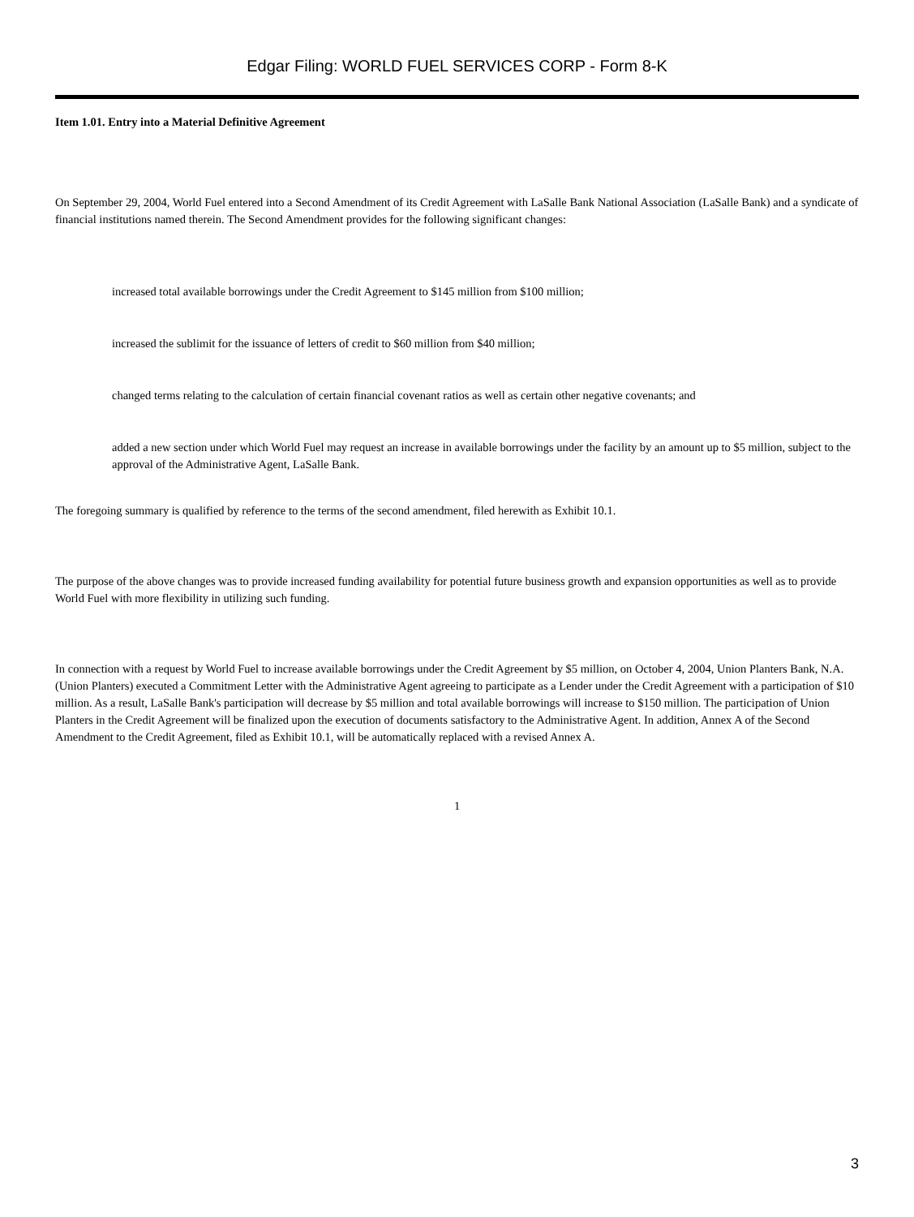Edgar Filing: WORLD FUEL SERVICES CORP - Form 8-K
Item 1.01. Entry into a Material Definitive Agreement
On September 29, 2004, World Fuel entered into a Second Amendment of its Credit Agreement with LaSalle Bank National Association (LaSalle Bank) and a syndicate of financial institutions named therein. The Second Amendment provides for the following significant changes:
increased total available borrowings under the Credit Agreement to $145 million from $100 million;
increased the sublimit for the issuance of letters of credit to $60 million from $40 million;
changed terms relating to the calculation of certain financial covenant ratios as well as certain other negative covenants; and
added a new section under which World Fuel may request an increase in available borrowings under the facility by an amount up to $5 million, subject to the approval of the Administrative Agent, LaSalle Bank.
The foregoing summary is qualified by reference to the terms of the second amendment, filed herewith as Exhibit 10.1.
The purpose of the above changes was to provide increased funding availability for potential future business growth and expansion opportunities as well as to provide World Fuel with more flexibility in utilizing such funding.
In connection with a request by World Fuel to increase available borrowings under the Credit Agreement by $5 million, on October 4, 2004, Union Planters Bank, N.A. (Union Planters) executed a Commitment Letter with the Administrative Agent agreeing to participate as a Lender under the Credit Agreement with a participation of $10 million. As a result, LaSalle Bank's participation will decrease by $5 million and total available borrowings will increase to $150 million. The participation of Union Planters in the Credit Agreement will be finalized upon the execution of documents satisfactory to the Administrative Agent. In addition, Annex A of the Second Amendment to the Credit Agreement, filed as Exhibit 10.1, will be automatically replaced with a revised Annex A.
1
3